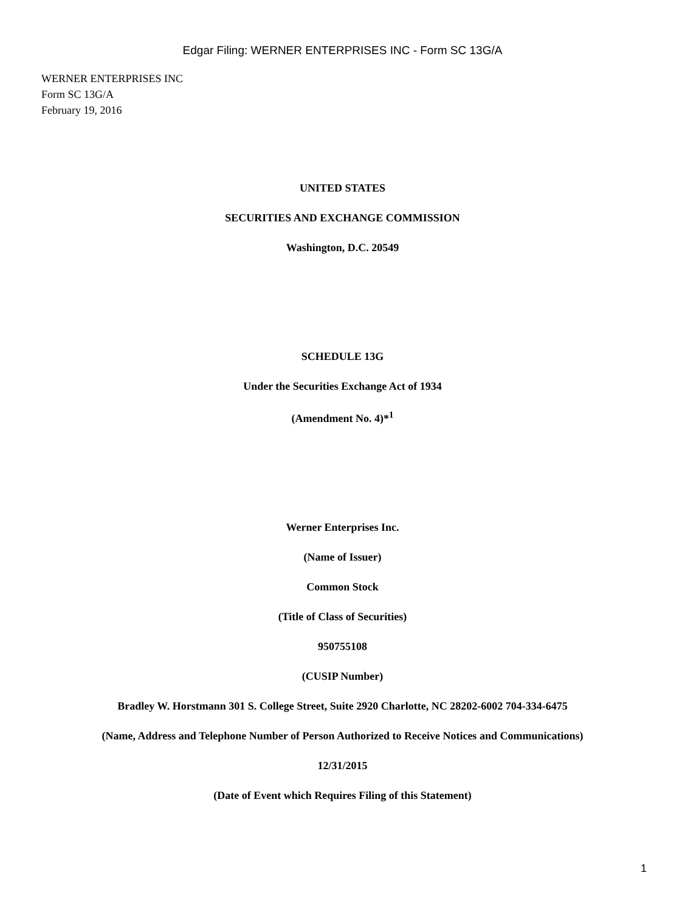Edgar Filing: WERNER ENTERPRISES INC - Form SC 13G/A
WERNER ENTERPRISES INC
Form SC 13G/A
February 19, 2016
UNITED STATES
SECURITIES AND EXCHANGE COMMISSION
Washington, D.C. 20549
SCHEDULE 13G
Under the Securities Exchange Act of 1934
(Amendment No. 4)*<sup>1</sup>
Werner Enterprises Inc.
(Name of Issuer)
Common Stock
(Title of Class of Securities)
950755108
(CUSIP Number)
Bradley W. Horstmann 301 S. College Street, Suite 2920 Charlotte, NC 28202-6002 704-334-6475
(Name, Address and Telephone Number of Person Authorized to Receive Notices and Communications)
12/31/2015
(Date of Event which Requires Filing of this Statement)
1